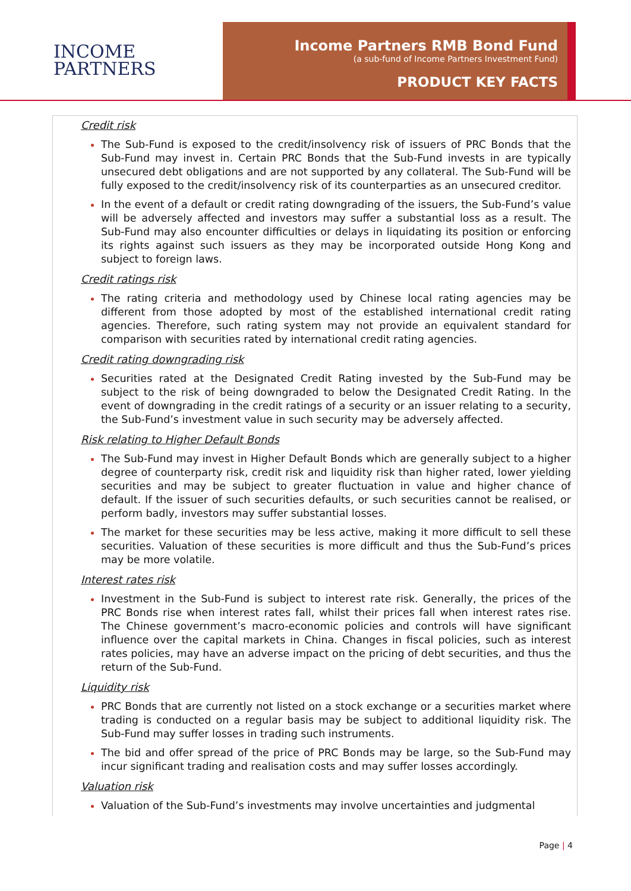INCOME
PARTNERS
Income Partners RMB Bond Fund
(a sub-fund of Income Partners Investment Fund)
PRODUCT KEY FACTS
Credit risk
The Sub-Fund is exposed to the credit/insolvency risk of issuers of PRC Bonds that the Sub-Fund may invest in. Certain PRC Bonds that the Sub-Fund invests in are typically unsecured debt obligations and are not supported by any collateral. The Sub-Fund will be fully exposed to the credit/insolvency risk of its counterparties as an unsecured creditor.
In the event of a default or credit rating downgrading of the issuers, the Sub-Fund’s value will be adversely affected and investors may suffer a substantial loss as a result. The Sub-Fund may also encounter difficulties or delays in liquidating its position or enforcing its rights against such issuers as they may be incorporated outside Hong Kong and subject to foreign laws.
Credit ratings risk
The rating criteria and methodology used by Chinese local rating agencies may be different from those adopted by most of the established international credit rating agencies. Therefore, such rating system may not provide an equivalent standard for comparison with securities rated by international credit rating agencies.
Credit rating downgrading risk
Securities rated at the Designated Credit Rating invested by the Sub-Fund may be subject to the risk of being downgraded to below the Designated Credit Rating. In the event of downgrading in the credit ratings of a security or an issuer relating to a security, the Sub-Fund’s investment value in such security may be adversely affected.
Risk relating to Higher Default Bonds
The Sub-Fund may invest in Higher Default Bonds which are generally subject to a higher degree of counterparty risk, credit risk and liquidity risk than higher rated, lower yielding securities and may be subject to greater fluctuation in value and higher chance of default. If the issuer of such securities defaults, or such securities cannot be realised, or perform badly, investors may suffer substantial losses.
The market for these securities may be less active, making it more difficult to sell these securities. Valuation of these securities is more difficult and thus the Sub-Fund’s prices may be more volatile.
Interest rates risk
Investment in the Sub-Fund is subject to interest rate risk. Generally, the prices of the PRC Bonds rise when interest rates fall, whilst their prices fall when interest rates rise. The Chinese government’s macro-economic policies and controls will have significant influence over the capital markets in China. Changes in fiscal policies, such as interest rates policies, may have an adverse impact on the pricing of debt securities, and thus the return of the Sub-Fund.
Liquidity risk
PRC Bonds that are currently not listed on a stock exchange or a securities market where trading is conducted on a regular basis may be subject to additional liquidity risk. The Sub-Fund may suffer losses in trading such instruments.
The bid and offer spread of the price of PRC Bonds may be large, so the Sub-Fund may incur significant trading and realisation costs and may suffer losses accordingly.
Valuation risk
Valuation of the Sub-Fund’s investments may involve uncertainties and judgmental
Page | 4